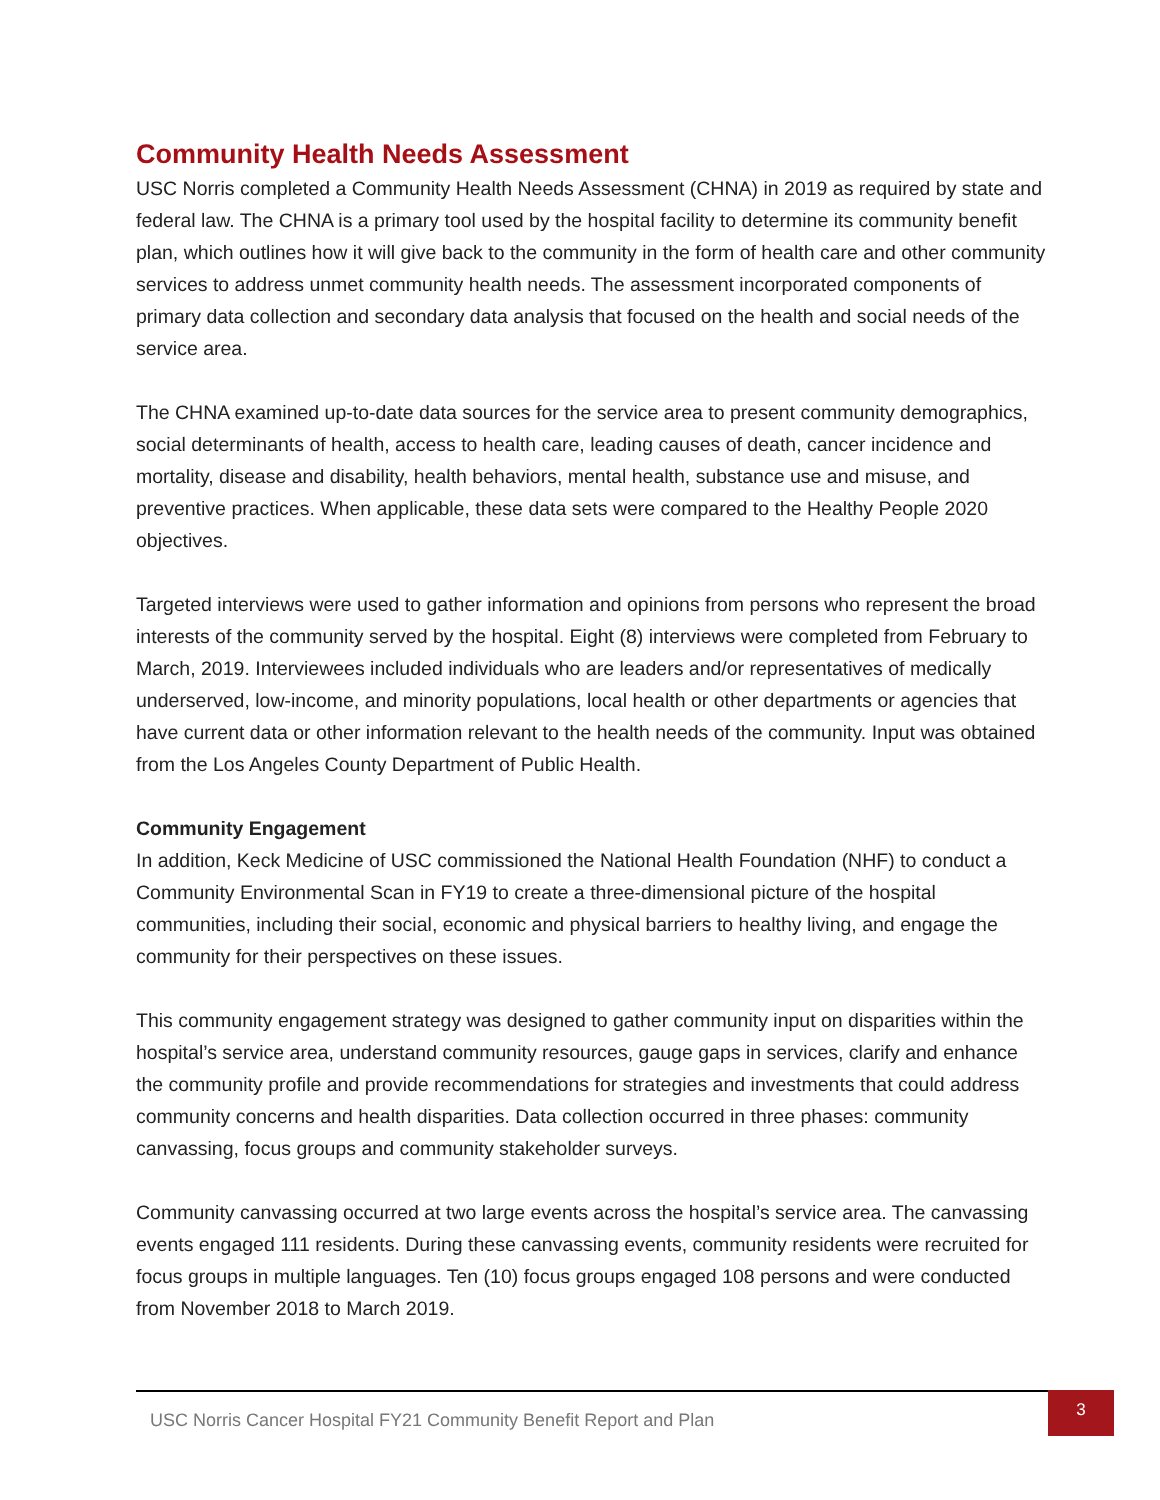Community Health Needs Assessment
USC Norris completed a Community Health Needs Assessment (CHNA) in 2019 as required by state and federal law. The CHNA is a primary tool used by the hospital facility to determine its community benefit plan, which outlines how it will give back to the community in the form of health care and other community services to address unmet community health needs. The assessment incorporated components of primary data collection and secondary data analysis that focused on the health and social needs of the service area.
The CHNA examined up-to-date data sources for the service area to present community demographics, social determinants of health, access to health care, leading causes of death, cancer incidence and mortality, disease and disability, health behaviors, mental health, substance use and misuse, and preventive practices. When applicable, these data sets were compared to the Healthy People 2020 objectives.
Targeted interviews were used to gather information and opinions from persons who represent the broad interests of the community served by the hospital. Eight (8) interviews were completed from February to March, 2019. Interviewees included individuals who are leaders and/or representatives of medically underserved, low-income, and minority populations, local health or other departments or agencies that have current data or other information relevant to the health needs of the community. Input was obtained from the Los Angeles County Department of Public Health.
Community Engagement
In addition, Keck Medicine of USC commissioned the National Health Foundation (NHF) to conduct a Community Environmental Scan in FY19 to create a three-dimensional picture of the hospital communities, including their social, economic and physical barriers to healthy living, and engage the community for their perspectives on these issues.
This community engagement strategy was designed to gather community input on disparities within the hospital’s service area, understand community resources, gauge gaps in services, clarify and enhance the community profile and provide recommendations for strategies and investments that could address community concerns and health disparities. Data collection occurred in three phases: community canvassing, focus groups and community stakeholder surveys.
Community canvassing occurred at two large events across the hospital’s service area. The canvassing events engaged 111 residents. During these canvassing events, community residents were recruited for focus groups in multiple languages. Ten (10) focus groups engaged 108 persons and were conducted from November 2018 to March 2019.
USC Norris Cancer Hospital FY21 Community Benefit Report and Plan
3